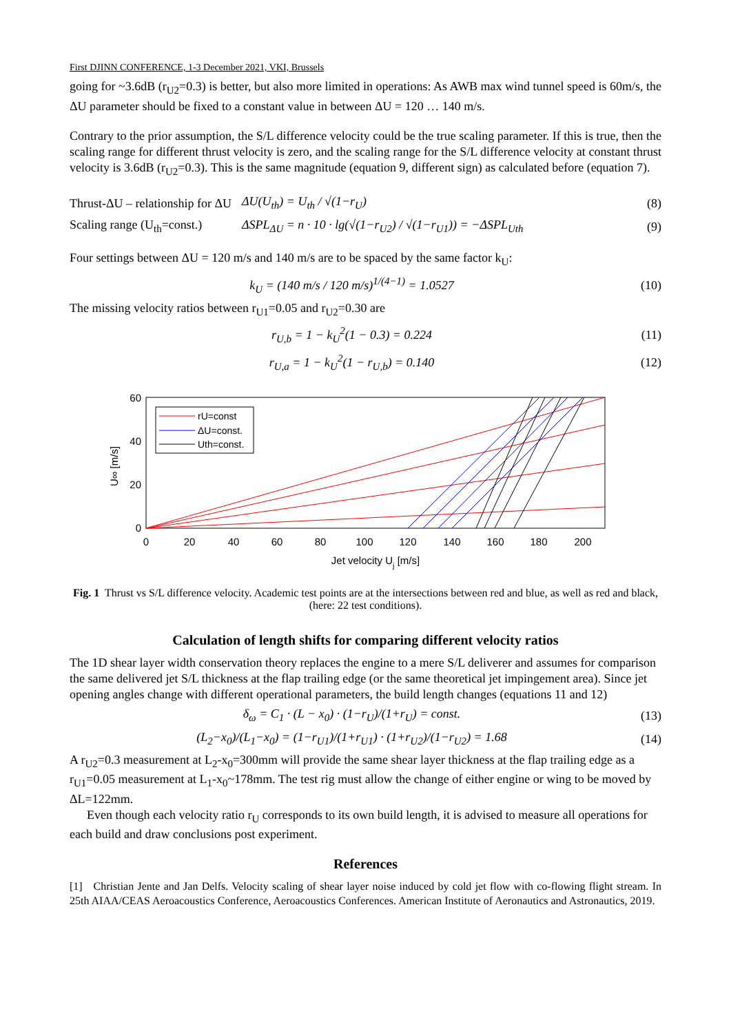First DJINN CONFERENCE, 1-3 December 2021, VKI, Brussels
going for ~3.6dB (r<sub>U2</sub>=0.3) is better, but also more limited in operations: As AWB max wind tunnel speed is 60m/s, the ΔU parameter should be fixed to a constant value in between ΔU = 120 … 140 m/s.
Contrary to the prior assumption, the S/L difference velocity could be the true scaling parameter. If this is true, then the scaling range for different thrust velocity is zero, and the scaling range for the S/L difference velocity at constant thrust velocity is 3.6dB (r<sub>U2</sub>=0.3). This is the same magnitude (equation 9, different sign) as calculated before (equation 7).
Thrust-ΔU – relationship for ΔU ΔU(U<sub>th</sub>) = U<sub>th</sub> / √(1−r<sub>U</sub>) (8)
Scaling range (U<sub>th</sub>=const.) ΔSPL<sub>ΔU</sub> = n · 10 · lg(√(1−r<sub>U2</sub>) / √(1−r<sub>U1</sub>)) = −ΔSPL<sub>Uth</sub> (9)
Four settings between ΔU = 120 m/s and 140 m/s are to be spaced by the same factor k<sub>U</sub>:
k<sub>U</sub> = (140 m/s / 120 m/s)<sup>1/(4−1)</sup> = 1.0527 (10)
The missing velocity ratios between r<sub>U1</sub>=0.05 and r<sub>U2</sub>=0.30 are
r<sub>U,b</sub> = 1 − k<sub>U</sub><sup>2</sup>(1 − 0.3) = 0.224 (11)
r<sub>U,a</sub> = 1 − k<sub>U</sub><sup>2</sup>(1 − r<sub>U,b</sub>) = 0.140 (12)
60
40
20
0
0
20
40
60
80
100
120
140
160
180
200
Jet velocity Uj [m/s]
U∞ [m/s]
rU=const
ΔU=const.
Uth=const.
Fig. 1 Thrust vs S/L difference velocity. Academic test points are at the intersections between red and blue, as well as red and black, (here: 22 test conditions).
Calculation of length shifts for comparing different velocity ratios
The 1D shear layer width conservation theory replaces the engine to a mere S/L deliverer and assumes for comparison the same delivered jet S/L thickness at the flap trailing edge (or the same theoretical jet impingement area). Since jet opening angles change with different operational parameters, the build length changes (equations 11 and 12)
δ<sub>ω</sub> = C<sub>1</sub> · (L − x<sub>0</sub>) · (1−r<sub>U</sub>)/(1+r<sub>U</sub>) = const. (13)
(L<sub>2</sub>−x<sub>0</sub>)/(L<sub>1</sub>−x<sub>0</sub>) = (1−r<sub>U1</sub>)/(1+r<sub>U1</sub>) · (1+r<sub>U2</sub>)/(1−r<sub>U2</sub>) = 1.68 (14)
A r<sub>U2</sub>=0.3 measurement at L<sub>2</sub>-x<sub>0</sub>=300mm will provide the same shear layer thickness at the flap trailing edge as a r<sub>U1</sub>=0.05 measurement at L<sub>1</sub>-x<sub>0</sub>~178mm. The test rig must allow the change of either engine or wing to be moved by ΔL=122mm.
Even though each velocity ratio r<sub>U</sub> corresponds to its own build length, it is advised to measure all operations for each build and draw conclusions post experiment.
References
[1] Christian Jente and Jan Delfs. Velocity scaling of shear layer noise induced by cold jet flow with co-flowing flight stream. In 25th AIAA/CEAS Aeroacoustics Conference, Aeroacoustics Conferences. American Institute of Aeronautics and Astronautics, 2019.